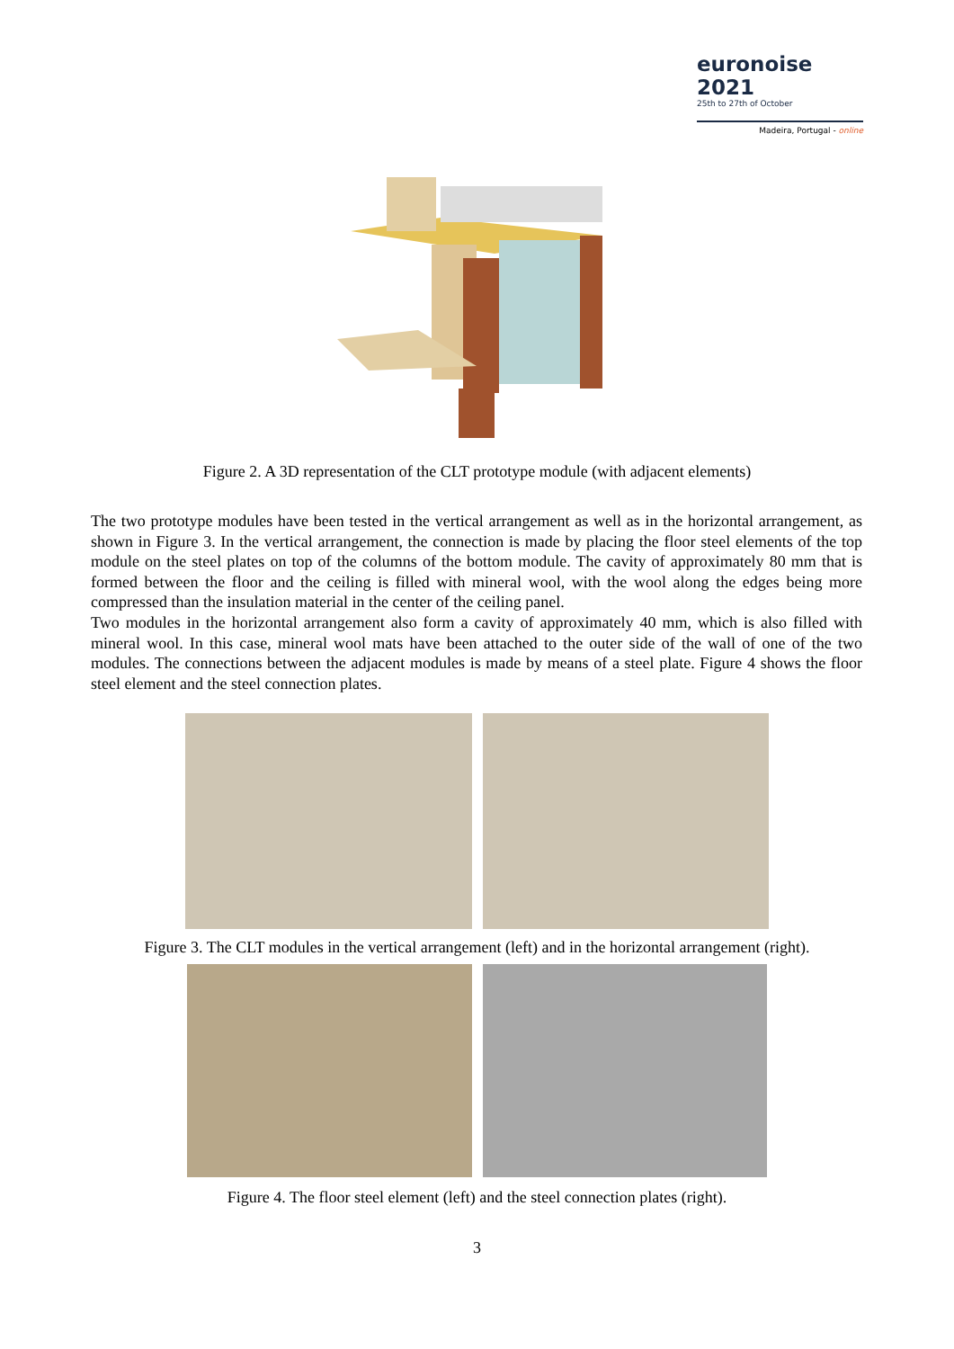euronoise 2021
25th to 27th of October
Madeira, Portugal - online
Figure 2. A 3D representation of the CLT prototype module (with adjacent elements)
The two prototype modules have been tested in the vertical arrangement as well as in the horizontal arrangement, as shown in Figure 3. In the vertical arrangement, the connection is made by placing the floor steel elements of the top module on the steel plates on top of the columns of the bottom module. The cavity of approximately 80 mm that is formed between the floor and the ceiling is filled with mineral wool, with the wool along the edges being more compressed than the insulation material in the center of the ceiling panel.
Two modules in the horizontal arrangement also form a cavity of approximately 40 mm, which is also filled with mineral wool. In this case, mineral wool mats have been attached to the outer side of the wall of one of the two modules. The connections between the adjacent modules is made by means of a steel plate. Figure 4 shows the floor steel element and the steel connection plates.
Figure 3. The CLT modules in the vertical arrangement (left) and in the horizontal arrangement (right).
Figure 4. The floor steel element (left) and the steel connection plates (right).
3